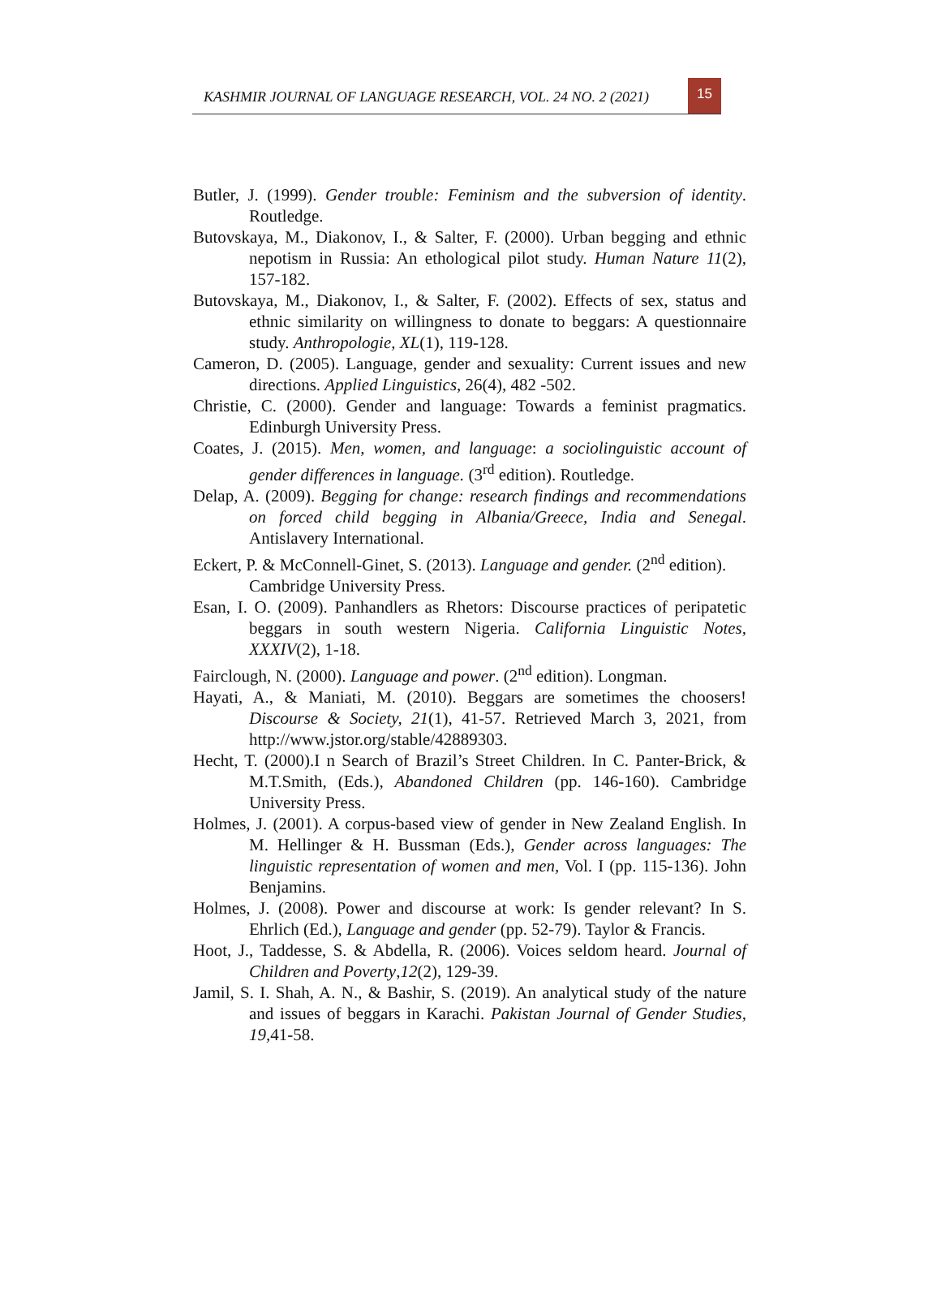KASHMIR JOURNAL OF LANGUAGE RESEARCH, VOL. 24 NO. 2 (2021)
15
Butler, J. (1999). Gender trouble: Feminism and the subversion of identity. Routledge.
Butovskaya, M., Diakonov, I., & Salter, F. (2000). Urban begging and ethnic nepotism in Russia: An ethological pilot study. Human Nature 11(2), 157-182.
Butovskaya, M., Diakonov, I., & Salter, F. (2002). Effects of sex, status and ethnic similarity on willingness to donate to beggars: A questionnaire study. Anthropologie, XL(1), 119-128.
Cameron, D. (2005). Language, gender and sexuality: Current issues and new directions. Applied Linguistics, 26(4), 482 -502.
Christie, C. (2000). Gender and language: Towards a feminist pragmatics. Edinburgh University Press.
Coates, J. (2015). Men, women, and language: a sociolinguistic account of gender differences in language. (3<sup>rd</sup> edition). Routledge.
Delap, A. (2009). Begging for change: research findings and recommendations on forced child begging in Albania/Greece, India and Senegal. Antislavery International.
Eckert, P. & McConnell-Ginet, S. (2013). Language and gender. (2<sup>nd</sup> edition).
Cambridge University Press.
Esan, I. O. (2009). Panhandlers as Rhetors: Discourse practices of peripatetic beggars in south western Nigeria. California Linguistic Notes, XXXIV(2), 1-18.
Fairclough, N. (2000). Language and power. (2<sup>nd</sup> edition). Longman.
Hayati, A., & Maniati, M. (2010). Beggars are sometimes the choosers! Discourse & Society, 21(1), 41-57. Retrieved March 3, 2021, from http://www.jstor.org/stable/42889303.
Hecht, T. (2000).I n Search of Brazil’s Street Children. In C. Panter-Brick, & M.T.Smith, (Eds.), Abandoned Children (pp. 146-160). Cambridge University Press.
Holmes, J. (2001). A corpus-based view of gender in New Zealand English. In M. Hellinger & H. Bussman (Eds.), Gender across languages: The linguistic representation of women and men, Vol. I (pp. 115-136). John Benjamins.
Holmes, J. (2008). Power and discourse at work: Is gender relevant? In S. Ehrlich (Ed.), Language and gender (pp. 52-79). Taylor & Francis.
Hoot, J., Taddesse, S. & Abdella, R. (2006). Voices seldom heard. Journal of Children and Poverty,12(2), 129-39.
Jamil, S. I. Shah, A. N., & Bashir, S. (2019). An analytical study of the nature and issues of beggars in Karachi. Pakistan Journal of Gender Studies, 19, 41-58.